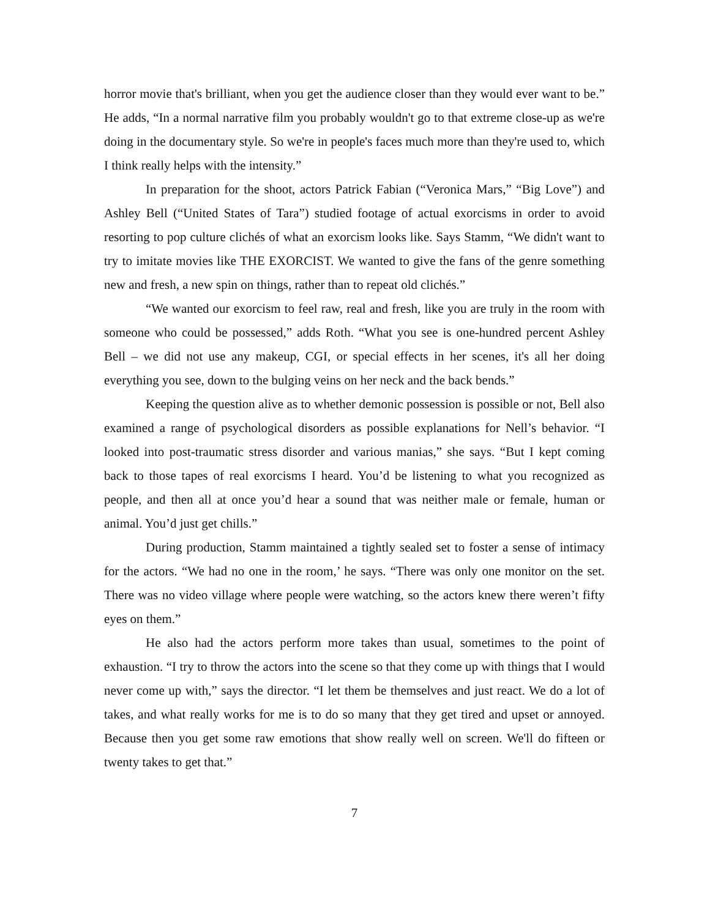horror movie that's brilliant, when you get the audience closer than they would ever want to be.” He adds, “In a normal narrative film you probably wouldn't go to that extreme close-up as we're doing in the documentary style. So we're in people's faces much more than they're used to, which I think really helps with the intensity.”
In preparation for the shoot, actors Patrick Fabian (“Veronica Mars,” “Big Love”) and Ashley Bell (“United States of Tara”) studied footage of actual exorcisms in order to avoid resorting to pop culture clichés of what an exorcism looks like. Says Stamm, “We didn't want to try to imitate movies like THE EXORCIST. We wanted to give the fans of the genre something new and fresh, a new spin on things, rather than to repeat old clichés.”
“We wanted our exorcism to feel raw, real and fresh, like you are truly in the room with someone who could be possessed,” adds Roth. “What you see is one-hundred percent Ashley Bell – we did not use any makeup, CGI, or special effects in her scenes, it's all her doing everything you see, down to the bulging veins on her neck and the back bends.”
Keeping the question alive as to whether demonic possession is possible or not, Bell also examined a range of psychological disorders as possible explanations for Nell’s behavior. “I looked into post-traumatic stress disorder and various manias,” she says. “But I kept coming back to those tapes of real exorcisms I heard. You’d be listening to what you recognized as people, and then all at once you’d hear a sound that was neither male or female, human or animal. You’d just get chills.”
During production, Stamm maintained a tightly sealed set to foster a sense of intimacy for the actors. “We had no one in the room,’ he says. “There was only one monitor on the set. There was no video village where people were watching, so the actors knew there weren’t fifty eyes on them.”
He also had the actors perform more takes than usual, sometimes to the point of exhaustion. “I try to throw the actors into the scene so that they come up with things that I would never come up with,” says the director. “I let them be themselves and just react. We do a lot of takes, and what really works for me is to do so many that they get tired and upset or annoyed. Because then you get some raw emotions that show really well on screen. We'll do fifteen or twenty takes to get that.”
7